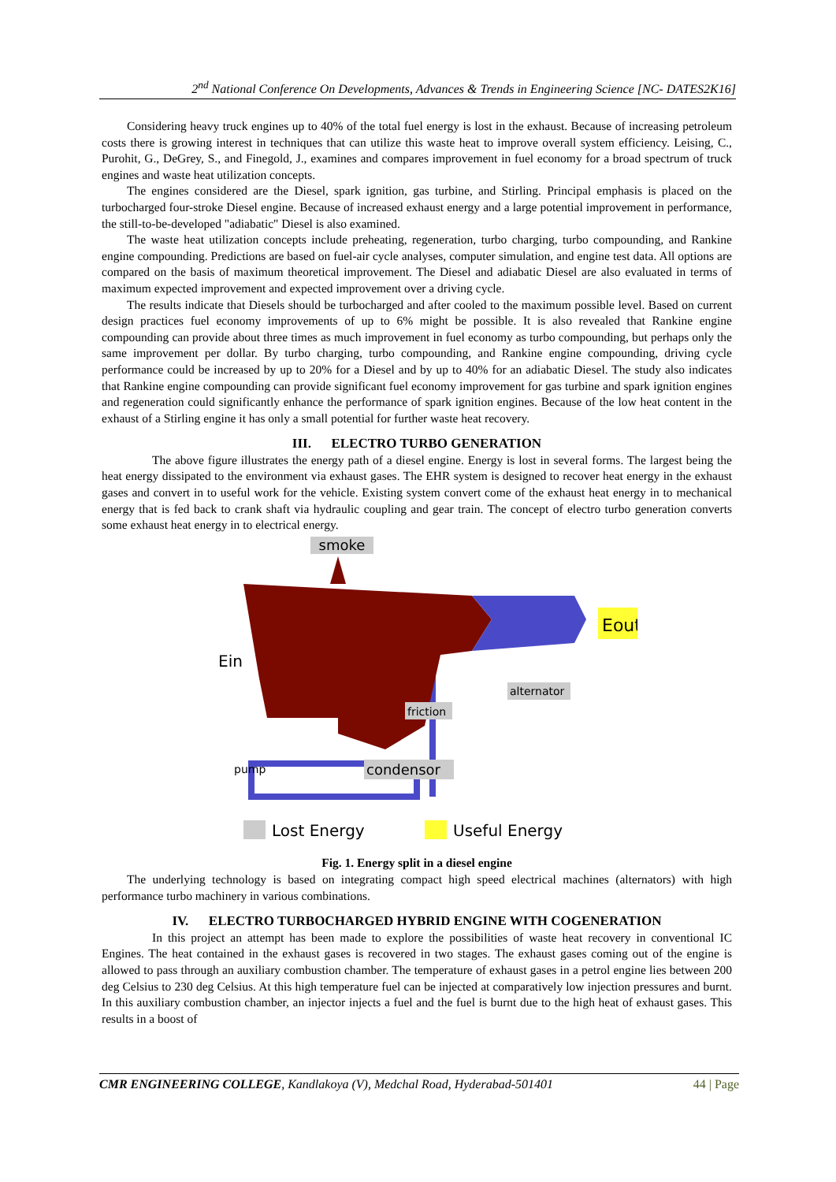2<sup>nd</sup> National Conference On Developments, Advances & Trends in Engineering Science [NC- DATES2K16]
Considering heavy truck engines up to 40% of the total fuel energy is lost in the exhaust. Because of increasing petroleum costs there is growing interest in techniques that can utilize this waste heat to improve overall system efficiency. Leising, C., Purohit, G., DeGrey, S., and Finegold, J., examines and compares improvement in fuel economy for a broad spectrum of truck engines and waste heat utilization concepts.
The engines considered are the Diesel, spark ignition, gas turbine, and Stirling. Principal emphasis is placed on the turbocharged four-stroke Diesel engine. Because of increased exhaust energy and a large potential improvement in performance, the still-to-be-developed "adiabatic" Diesel is also examined.
The waste heat utilization concepts include preheating, regeneration, turbo charging, turbo compounding, and Rankine engine compounding. Predictions are based on fuel-air cycle analyses, computer simulation, and engine test data. All options are compared on the basis of maximum theoretical improvement. The Diesel and adiabatic Diesel are also evaluated in terms of maximum expected improvement and expected improvement over a driving cycle.
The results indicate that Diesels should be turbocharged and after cooled to the maximum possible level. Based on current design practices fuel economy improvements of up to 6% might be possible. It is also revealed that Rankine engine compounding can provide about three times as much improvement in fuel economy as turbo compounding, but perhaps only the same improvement per dollar. By turbo charging, turbo compounding, and Rankine engine compounding, driving cycle performance could be increased by up to 20% for a Diesel and by up to 40% for an adiabatic Diesel. The study also indicates that Rankine engine compounding can provide significant fuel economy improvement for gas turbine and spark ignition engines and regeneration could significantly enhance the performance of spark ignition engines. Because of the low heat content in the exhaust of a Stirling engine it has only a small potential for further waste heat recovery.
III. ELECTRO TURBO GENERATION
The above figure illustrates the energy path of a diesel engine. Energy is lost in several forms. The largest being the heat energy dissipated to the environment via exhaust gases. The EHR system is designed to recover heat energy in the exhaust gases and convert in to useful work for the vehicle. Existing system convert come of the exhaust heat energy in to mechanical energy that is fed back to crank shaft via hydraulic coupling and gear train. The concept of electro turbo generation converts some exhaust heat energy in to electrical energy.
smoke
Eout
Ein
alternator
friction
pump
condensor
Lost Energy
Useful Energy
Fig. 1. Energy split in a diesel engine
The underlying technology is based on integrating compact high speed electrical machines (alternators) with high performance turbo machinery in various combinations.
IV. ELECTRO TURBOCHARGED HYBRID ENGINE WITH COGENERATION
In this project an attempt has been made to explore the possibilities of waste heat recovery in conventional IC Engines. The heat contained in the exhaust gases is recovered in two stages. The exhaust gases coming out of the engine is allowed to pass through an auxiliary combustion chamber. The temperature of exhaust gases in a petrol engine lies between 200 deg Celsius to 230 deg Celsius. At this high temperature fuel can be injected at comparatively low injection pressures and burnt. In this auxiliary combustion chamber, an injector injects a fuel and the fuel is burnt due to the high heat of exhaust gases. This results in a boost of
CMR ENGINEERING COLLEGE, Kandlakoya (V), Medchal Road, Hyderabad-501401 44 | Page